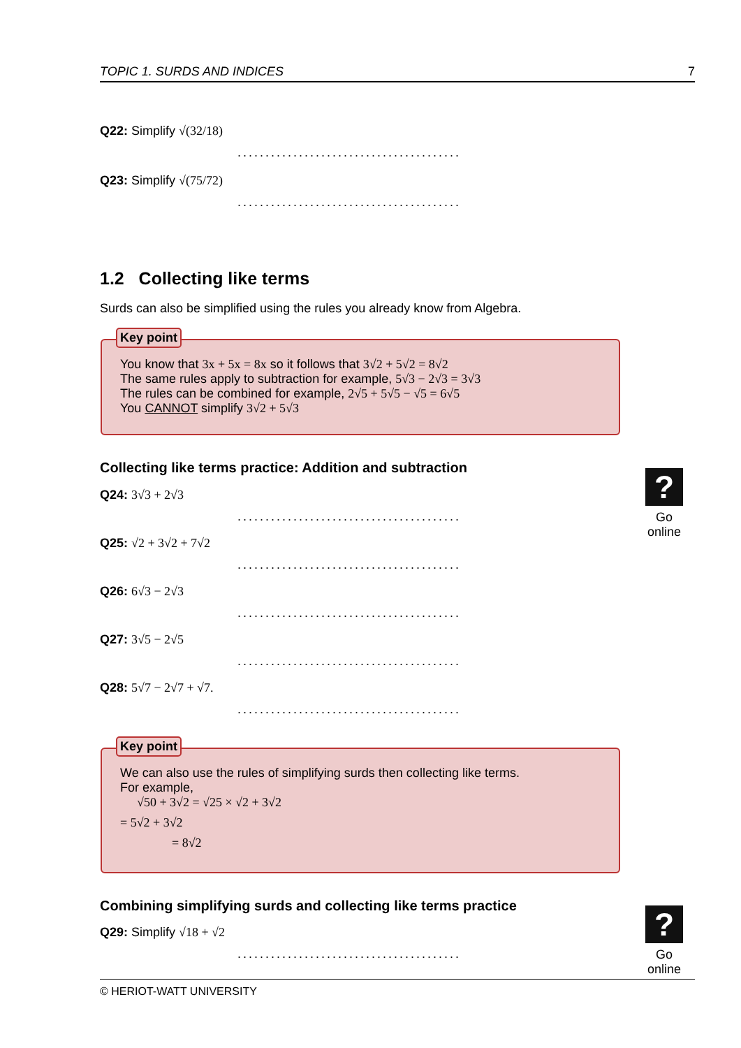TOPIC 1. SURDS AND INDICES 7
Q22: Simplify √(32/18)
........................................
Q23: Simplify √(75/72)
........................................
1.2 Collecting like terms
Surds can also be simplified using the rules you already know from Algebra.
Key point
You know that 3x + 5x = 8x so it follows that 3√2 + 5√2 = 8√2
The same rules apply to subtraction for example, 5√3 − 2√3 = 3√3
The rules can be combined for example, 2√5 + 5√5 − √5 = 6√5
You CANNOT simplify 3√2 + 5√3
Collecting like terms practice: Addition and subtraction
?
Go online
Q24: 3√3 + 2√3
........................................
Q25: √2 + 3√2 + 7√2
........................................
Q26: 6√3 − 2√3
........................................
Q27: 3√5 − 2√5
........................................
Q28: 5√7 − 2√7 + √7.
........................................
Key point
We can also use the rules of simplifying surds then collecting like terms.
For example,
√50 + 3√2 = √25 × √2 + 3√2
= 5√2 + 3√2
= 8√2
Combining simplifying surds and collecting like terms practice
?
Go online
Q29: Simplify √18 + √2
........................................
© HERIOT-WATT UNIVERSITY